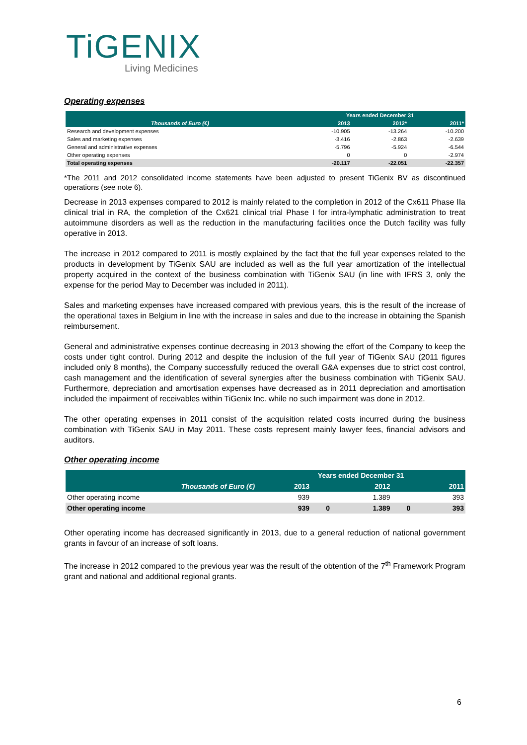TiGENIX
Living Medicines
Operating expenses
| | Years ended December 31 | | |
| --- | --- | --- | --- |
| Thousands of Euro (€) | 2013 | 2012* | 2011* |
| Research and development expenses | -10.905 | -13.264 | -10.200 |
| Sales and marketing expenses | -3.416 | -2.863 | -2.639 |
| General and administrative expenses | -5.796 | -5.924 | -6.544 |
| Other operating expenses | 0 | 0 | -2.974 |
| Total operating expenses | -20.117 | -22.051 | -22.357 |
*The 2011 and 2012 consolidated income statements have been adjusted to present TiGenix BV as discontinued operations (see note 6).
Decrease in 2013 expenses compared to 2012 is mainly related to the completion in 2012 of the Cx611 Phase IIa clinical trial in RA, the completion of the Cx621 clinical trial Phase I for intra-lymphatic administration to treat autoimmune disorders as well as the reduction in the manufacturing facilities once the Dutch facility was fully operative in 2013.
The increase in 2012 compared to 2011 is mostly explained by the fact that the full year expenses related to the products in development by TiGenix SAU are included as well as the full year amortization of the intellectual property acquired in the context of the business combination with TiGenix SAU (in line with IFRS 3, only the expense for the period May to December was included in 2011).
Sales and marketing expenses have increased compared with previous years, this is the result of the increase of the operational taxes in Belgium in line with the increase in sales and due to the increase in obtaining the Spanish reimbursement.
General and administrative expenses continue decreasing in 2013 showing the effort of the Company to keep the costs under tight control. During 2012 and despite the inclusion of the full year of TiGenix SAU (2011 figures included only 8 months), the Company successfully reduced the overall G&A expenses due to strict cost control, cash management and the identification of several synergies after the business combination with TiGenix SAU. Furthermore, depreciation and amortisation expenses have decreased as in 2011 depreciation and amortisation included the impairment of receivables within TiGenix Inc. while no such impairment was done in 2012.
The other operating expenses in 2011 consist of the acquisition related costs incurred during the business combination with TiGenix SAU in May 2011. These costs represent mainly lawyer fees, financial advisors and auditors.
Other operating income
| | Years ended December 31 | | | | |
| --- | --- | --- | --- | --- | --- |
| Thousands of Euro (€) | 2013 | | 2012 | | 2011 |
| Other operating income | 939 | | 1.389 | | 393 |
| Other operating income | 939 | 0 | 1.389 | 0 | 393 |
Other operating income has decreased significantly in 2013, due to a general reduction of national government grants in favour of an increase of soft loans.
The increase in 2012 compared to the previous year was the result of the obtention of the 7<sup>th</sup> Framework Program grant and national and additional regional grants.
6